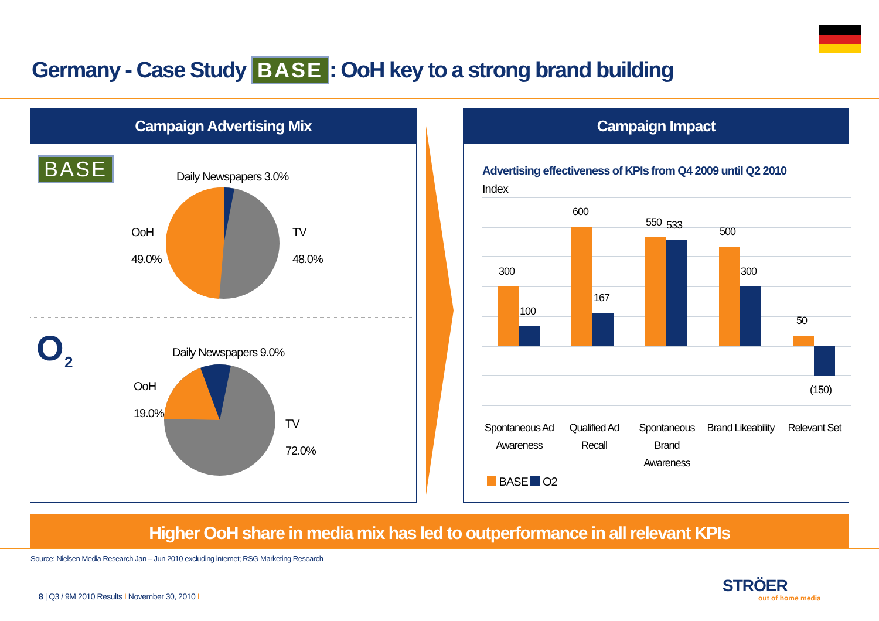Germany - Case Study BASE: OoH key to a strong brand building
Campaign Advertising Mix
BASE
O
2
Daily Newspapers 3.0%
OoH
49.0%
TV
48.0%
Daily Newspapers 9.0%
OoH
19.0%
TV
72.0%
Campaign Impact
Advertising effectiveness of KPIs from Q4 2009 until Q2 2010
Index
300
100
600
167
550 533
500
300
50
(150)
Spontaneous Ad Awareness
Qualified Ad Recall
Spontaneous Brand Awareness
Brand Likeability
Relevant Set
BASE O2
Higher OoH share in media mix has led to outperformance in all relevant KPIs
Source: Nielsen Media Research Jan – Jun 2010 excluding internet; RSG Marketing Research
8 | Q3 / 9M 2010 Results I November 30, 2010 I
STRÖER
out of home media